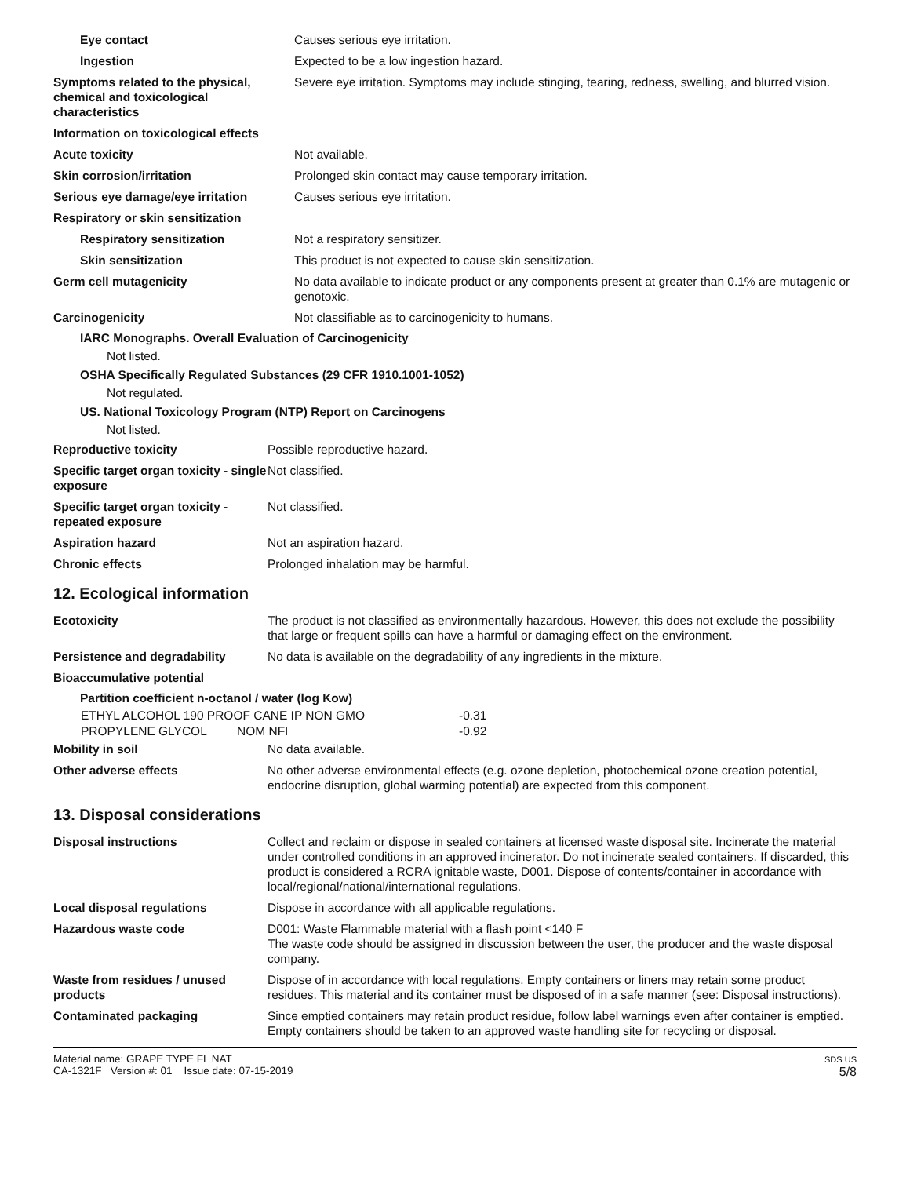| Eye contact | Causes serious eye irritation. |
| Ingestion | Expected to be a low ingestion hazard. |
| Symptoms related to the physical, chemical and toxicological characteristics | Severe eye irritation. Symptoms may include stinging, tearing, redness, swelling, and blurred vision. |
| Information on toxicological effects | |
| Acute toxicity | Not available. |
| Skin corrosion/irritation | Prolonged skin contact may cause temporary irritation. |
| Serious eye damage/eye irritation | Causes serious eye irritation. |
| Respiratory or skin sensitization | |
| Respiratory sensitization | Not a respiratory sensitizer. |
| Skin sensitization | This product is not expected to cause skin sensitization. |
| Germ cell mutagenicity | No data available to indicate product or any components present at greater than 0.1% are mutagenic or genotoxic. |
| Carcinogenicity | Not classifiable as to carcinogenicity to humans. |
IARC Monographs. Overall Evaluation of Carcinogenicity
Not listed.
OSHA Specifically Regulated Substances (29 CFR 1910.1001-1052)
Not regulated.
US. National Toxicology Program (NTP) Report on Carcinogens
Not listed.
| Reproductive toxicity | Possible reproductive hazard. |
| Specific target organ toxicity - single exposure | Not classified. |
| Specific target organ toxicity - repeated exposure | Not classified. |
| Aspiration hazard | Not an aspiration hazard. |
| Chronic effects | Prolonged inhalation may be harmful. |
12. Ecological information
| Ecotoxicity | The product is not classified as environmentally hazardous. However, this does not exclude the possibility that large or frequent spills can have a harmful or damaging effect on the environment. |
| Persistence and degradability | No data is available on the degradability of any ingredients in the mixture. |
| Bioaccumulative potential | |
Partition coefficient n-octanol / water (log Kow)
| ETHYL ALCOHOL 190 PROOF CANE IP NON GMO | -0.31 |
| PROPYLENE GLYCOL NOM NFI | -0.92 |
| Mobility in soil | No data available. |
| Other adverse effects | No other adverse environmental effects (e.g. ozone depletion, photochemical ozone creation potential, endocrine disruption, global warming potential) are expected from this component. |
13. Disposal considerations
| Disposal instructions | Collect and reclaim or dispose in sealed containers at licensed waste disposal site. Incinerate the material under controlled conditions in an approved incinerator. Do not incinerate sealed containers. If discarded, this product is considered a RCRA ignitable waste, D001. Dispose of contents/container in accordance with local/regional/national/international regulations. |
| Local disposal regulations | Dispose in accordance with all applicable regulations. |
| Hazardous waste code | D001: Waste Flammable material with a flash point <140 F The waste code should be assigned in discussion between the user, the producer and the waste disposal company. |
| Waste from residues / unused products | Dispose of in accordance with local regulations. Empty containers or liners may retain some product residues. This material and its container must be disposed of in a safe manner (see: Disposal instructions). |
| Contaminated packaging | Since emptied containers may retain product residue, follow label warnings even after container is emptied. Empty containers should be taken to an approved waste handling site for recycling or disposal. |
Material name: GRAPE TYPE FL NAT
CA-1321F Version #: 01 Issue date: 07-15-2019
SDS US
5/8